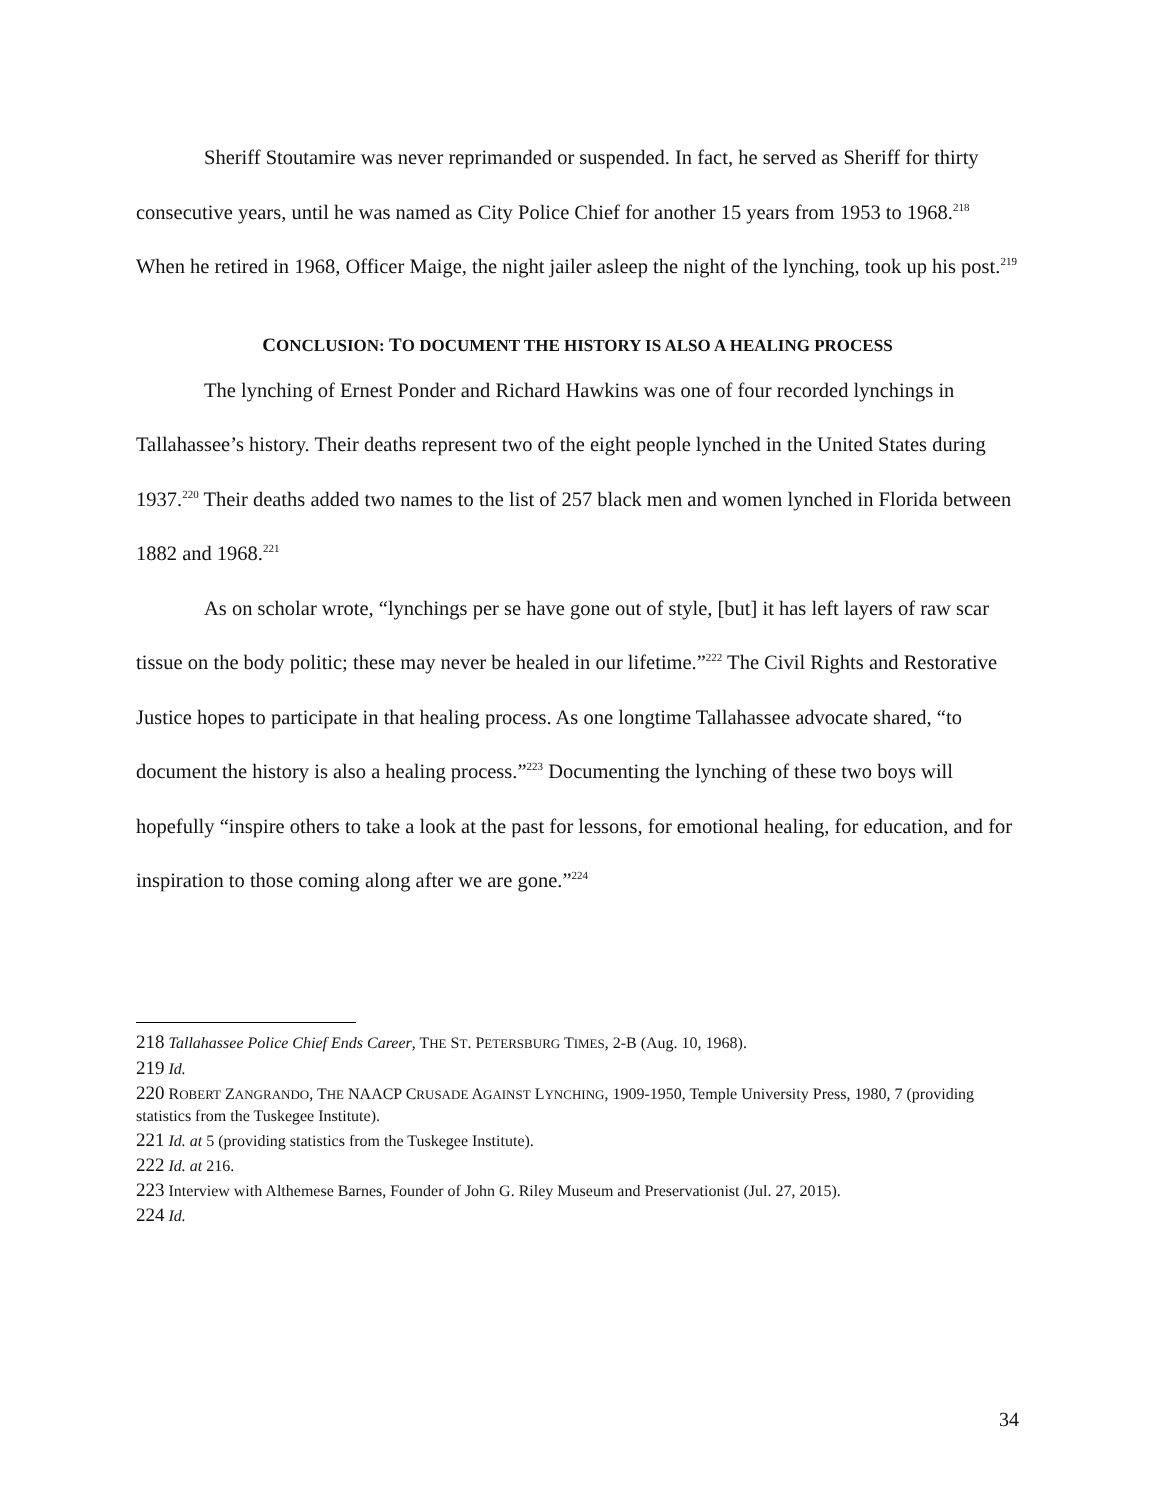Sheriff Stoutamire was never reprimanded or suspended. In fact, he served as Sheriff for thirty consecutive years, until he was named as City Police Chief for another 15 years from 1953 to 1968.<sup>218</sup> When he retired in 1968, Officer Maige, the night jailer asleep the night of the lynching, took up his post.<sup>219</sup>
CONCLUSION: TO DOCUMENT THE HISTORY IS ALSO A HEALING PROCESS
The lynching of Ernest Ponder and Richard Hawkins was one of four recorded lynchings in Tallahassee’s history. Their deaths represent two of the eight people lynched in the United States during 1937.<sup>220</sup> Their deaths added two names to the list of 257 black men and women lynched in Florida between 1882 and 1968.<sup>221</sup>
As on scholar wrote, “lynchings per se have gone out of style, [but] it has left layers of raw scar tissue on the body politic; these may never be healed in our lifetime.”<sup>222</sup> The Civil Rights and Restorative Justice hopes to participate in that healing process. As one longtime Tallahassee advocate shared, “to document the history is also a healing process.”<sup>223</sup> Documenting the lynching of these two boys will hopefully “inspire others to take a look at the past for lessons, for emotional healing, for education, and for inspiration to those coming along after we are gone.”<sup>224</sup>
218 Tallahassee Police Chief Ends Career, THE ST. PETERSBURG TIMES, 2-B (Aug. 10, 1968).
219 Id.
220 ROBERT ZANGRANDO, THE NAACP CRUSADE AGAINST LYNCHING, 1909-1950, Temple University Press, 1980, 7 (providing statistics from the Tuskegee Institute).
221 Id. at 5 (providing statistics from the Tuskegee Institute).
222 Id. at 216.
223 Interview with Althemese Barnes, Founder of John G. Riley Museum and Preservationist (Jul. 27, 2015).
224 Id.
34